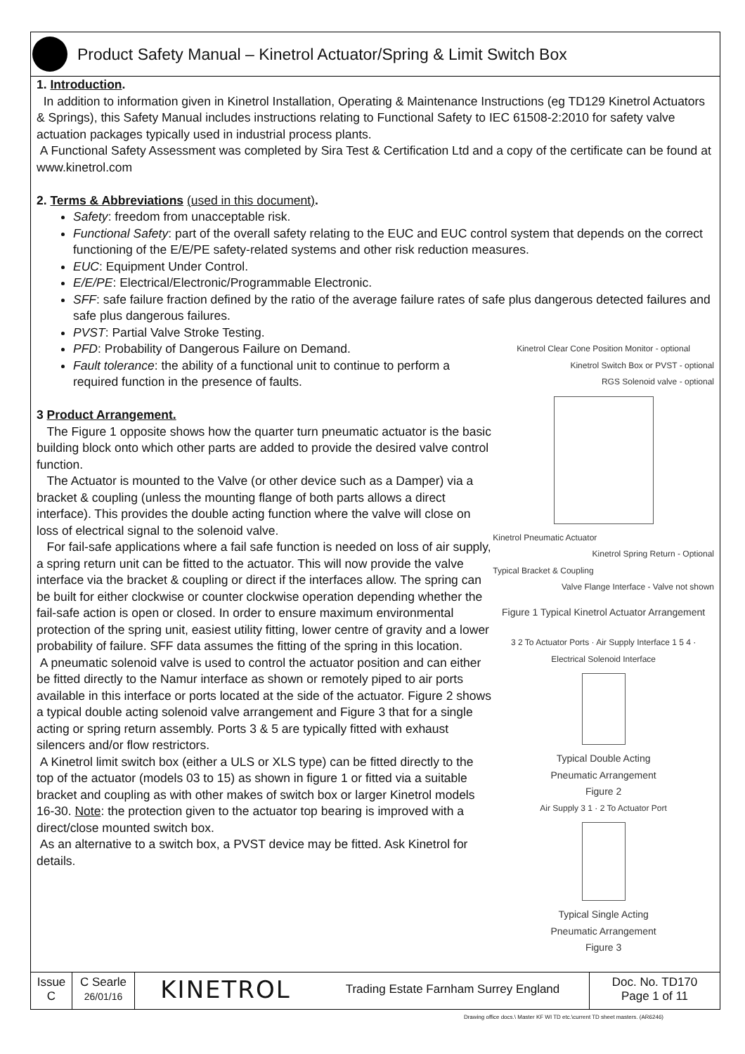Product Safety Manual – Kinetrol Actuator/Spring & Limit Switch Box
1. Introduction.
In addition to information given in Kinetrol Installation, Operating & Maintenance Instructions (eg TD129 Kinetrol Actuators & Springs), this Safety Manual includes instructions relating to Functional Safety to IEC 61508-2:2010 for safety valve actuation packages typically used in industrial process plants.
A Functional Safety Assessment was completed by Sira Test & Certification Ltd and a copy of the certificate can be found at www.kinetrol.com
2. Terms & Abbreviations (used in this document).
Safety: freedom from unacceptable risk.
Functional Safety: part of the overall safety relating to the EUC and EUC control system that depends on the correct functioning of the E/E/PE safety-related systems and other risk reduction measures.
EUC: Equipment Under Control.
E/E/PE: Electrical/Electronic/Programmable Electronic.
SFF: safe failure fraction defined by the ratio of the average failure rates of safe plus dangerous detected failures and safe plus dangerous failures.
PVST: Partial Valve Stroke Testing.
PFD: Probability of Dangerous Failure on Demand.
Fault tolerance: the ability of a functional unit to continue to perform a required function in the presence of faults.
3 Product Arrangement.
The Figure 1 opposite shows how the quarter turn pneumatic actuator is the basic building block onto which other parts are added to provide the desired valve control function.
The Actuator is mounted to the Valve (or other device such as a Damper) via a bracket & coupling (unless the mounting flange of both parts allows a direct interface). This provides the double acting function where the valve will close on loss of electrical signal to the solenoid valve.
For fail-safe applications where a fail safe function is needed on loss of air supply, a spring return unit can be fitted to the actuator. This will now provide the valve interface via the bracket & coupling or direct if the interfaces allow. The spring can be built for either clockwise or counter clockwise operation depending whether the fail-safe action is open or closed. In order to ensure maximum environmental protection of the spring unit, easiest utility fitting, lower centre of gravity and a lower probability of failure. SFF data assumes the fitting of the spring in this location.
A pneumatic solenoid valve is used to control the actuator position and can either be fitted directly to the Namur interface as shown or remotely piped to air ports available in this interface or ports located at the side of the actuator. Figure 2 shows a typical double acting solenoid valve arrangement and Figure 3 that for a single acting or spring return assembly. Ports 3 & 5 are typically fitted with exhaust silencers and/or flow restrictors.
A Kinetrol limit switch box (either a ULS or XLS type) can be fitted directly to the top of the actuator (models 03 to 15) as shown in figure 1 or fitted via a suitable bracket and coupling as with other makes of switch box or larger Kinetrol models 16-30. Note: the protection given to the actuator top bearing is improved with a direct/close mounted switch box.
As an alternative to a switch box, a PVST device may be fitted. Ask Kinetrol for details.
Kinetrol Clear Cone Position Monitor - optional
Kinetrol Switch Box or PVST - optional
RGS Solenoid valve - optional
Kinetrol Pneumatic Actuator
Kinetrol Spring Return - Optional
Typical Bracket & Coupling
Valve Flange Interface - Valve not shown
Figure 1 Typical Kinetrol Actuator Arrangement
3 2 To Actuator Ports · Air Supply Interface 1 5 4 · Electrical Solenoid Interface
Typical Double Acting
Pneumatic Arrangement
Figure 2
Air Supply 3 1 · 2 To Actuator Port
Typical Single Acting
Pneumatic Arrangement
Figure 3
Issue
C
C Searle
26/01/16
KINETROL
Trading Estate Farnham Surrey England
Doc. No. TD170
Page 1 of 11
Drawing office docs.\ Master KF WI TD etc.\current TD sheet masters. (AR6246)